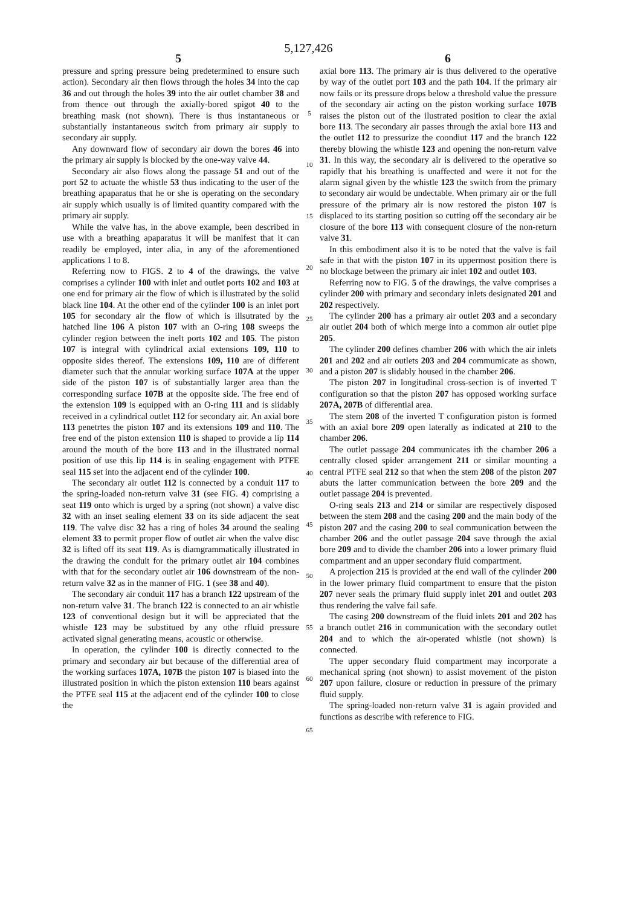5,127,426
5 6
pressure and spring pressure being predetermined to ensure such action). Secondary air then flows through the holes 34 into the cap 36 and out through the holes 39 into the air outlet chamber 38 and from thence out through the axially-bored spigot 40 to the breathing mask (not shown). There is thus instantaneous or substantially instantaneous switch from primary air supply to secondary air supply.
Any downward flow of secondary air down the bores 46 into the primary air supply is blocked by the one-way valve 44.
Secondary air also flows along the passage 51 and out of the port 52 to actuate the whistle 53 thus indicating to the user of the breathing apaparatus that he or she is operating on the secondary air supply which usually is of limited quantity compared with the primary air supply.
While the valve has, in the above example, been described in use with a breathing apaparatus it will be manifest that it can readily be employed, inter alia, in any of the aforementioned applications 1 to 8.
Referring now to FIGS. 2 to 4 of the drawings, the valve comprises a cylinder 100 with inlet and outlet ports 102 and 103 at one end for primary air the flow of which is illustrated by the solid black line 104. At the other end of the cylinder 100 is an inlet port 105 for secondary air the flow of which is illsutrated by the hatched line 106 A piston 107 with an O-ring 108 sweeps the cylinder region between the inelt ports 102 and 105. The piston 107 is integral with cylindrical axial extensions 109, 110 to opposite sides thereof. The extensions 109, 110 are of different diameter such that the annular working surface 107A at the upper side of the piston 107 is of substantially larger area than the corresponding surface 107B at the opposite side. The free end of the extension 109 is equipped with an O-ring 111 and is slidably received in a cylindrical outlet 112 for secondary air. An axial bore 113 penetrtes the piston 107 and its extensions 109 and 110. The free end of the piston extension 110 is shaped to provide a lip 114 around the mouth of the bore 113 and in the illustrated normal position of use this lip 114 is in sealing engagement with PTFE seal 115 set into the adjacent end of the cylinder 100.
The secondary air outlet 112 is connected by a conduit 117 to the spring-loaded non-return valve 31 (see FIG. 4) comprising a seat 119 onto which is urged by a spring (not shown) a valve disc 32 with an inset sealing element 33 on its side adjacent the seat 119. The valve disc 32 has a ring of holes 34 around the sealing element 33 to permit proper flow of outlet air when the valve disc 32 is lifted off its seat 119. As is diamgrammatically illustrated in the drawing the conduit for the primary outlet air 104 combines with that for the secondary outlet air 106 downstream of the non-return valve 32 as in the manner of FIG. 1 (see 38 and 40).
The secondary air conduit 117 has a branch 122 upstream of the non-return valve 31. The branch 122 is connected to an air whistle 123 of conventional design but it will be appreciated that the whistle 123 may be substitued by any othe rfluid pressure activated signal generating means, acoustic or otherwise.
In operation, the cylinder 100 is directly connected to the primary and secondary air but because of the differential area of the working surfaces 107A, 107B the piston 107 is biased into the illustrated position in which the piston extension 110 bears against the PTFE seal 115 at the adjacent end of the cylinder 100 to close the
5
10
15
20
25
30
35
40
45
50
55
60
65
axial bore 113. The primary air is thus delivered to the operative by way of the outlet port 103 and the path 104. If the primary air now fails or its pressure drops below a threshold value the pressure of the secondary air acting on the piston working surface 107B raises the piston out of the ilustrated position to clear the axial bore 113. The secondary air passes through the axial bore 113 and the outlet 112 to pressurize the coondiut 117 and the branch 122 thereby blowing the whistle 123 and opening the non-return valve 31. In this way, the secondary air is delivered to the operative so rapidly that his breathing is unaffected and were it not for the alarm signal given by the whistle 123 the switch from the primary to secondary air would be undectable. When primary air or the full pressure of the primary air is now restored the piston 107 is displaced to its starting position so cutting off the secondary air be closure of the bore 113 with consequent closure of the non-return valve 31.
In this embodiment also it is to be noted that the valve is fail safe in that with the piston 107 in its uppermost position there is no blockage between the primary air inlet 102 and outlet 103.
Referring now to FIG. 5 of the drawings, the valve comprises a cylinder 200 with primary and secondary inlets designated 201 and 202 respectively.
The cylinder 200 has a primary air outlet 203 and a secondary air outlet 204 both of which merge into a common air outlet pipe 205.
The cylinder 200 defines chamber 206 with which the air inlets 201 and 202 and air outlets 203 and 204 commumicate as shown, and a piston 207 is slidably housed in the chamber 206.
The piston 207 in longitudinal cross-section is of inverted T configuration so that the piston 207 has opposed working surface 207A, 207B of differential area.
The stem 208 of the inverted T configuration piston is formed with an axial bore 209 open laterally as indicated at 210 to the chamber 206.
The outlet passage 204 communicates ith the chamber 206 a centrally closed spider arrangement 211 or similar mounting a central PTFE seal 212 so that when the stem 208 of the piston 207 abuts the latter communication between the bore 209 and the outlet passage 204 is prevented.
O-ring seals 213 and 214 or similar are respectively disposed between the stem 208 and the casing 200 and the main body of the piston 207 and the casing 200 to seal communication between the chamber 206 and the outlet passage 204 save through the axial bore 209 and to divide the chamber 206 into a lower primary fluid compartment and an upper secondary fluid compartment.
A projection 215 is provided at the end wall of the cylinder 200 in the lower primary fluid compartment to ensure that the piston 207 never seals the primary fluid supply inlet 201 and outlet 203 thus rendering the valve fail safe.
The casing 200 downstream of the fluid inlets 201 and 202 has a branch outlet 216 in communication with the secondary outlet 204 and to which the air-operated whistle (not shown) is connected.
The upper secondary fluid compartment may incorporate a mechanical spring (not shown) to assist movement of the piston 207 upon failure, closure or reduction in pressure of the primary fluid supply.
The spring-loaded non-return valve 31 is again provided and functions as describe with reference to FIG.